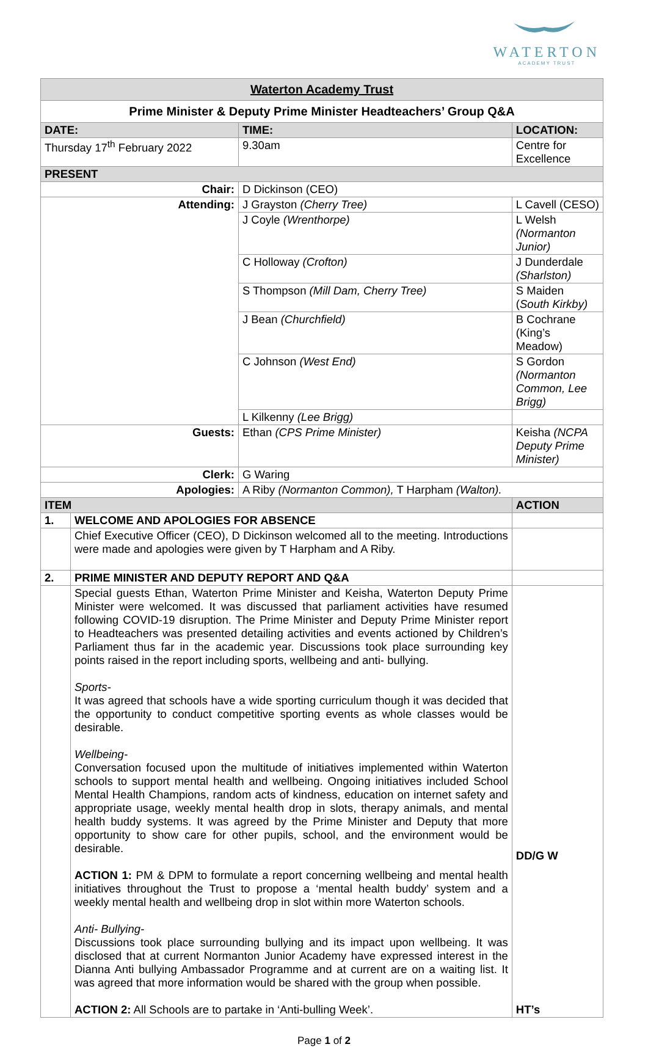WATERTON
ACADEMY TRUST
| Waterton Academy Trust | | | | | | |
| --- | --- | --- | --- | --- | --- | --- |
| Prime Minister & Deputy Prime Minister Headteachers’ Group Q&A | | | | | | |
| DATE: | | | TIME: | LOCATION: | | |
| Thursday 17<sup>th</sup> February 2022 | | | 9.30am | Centre for Excellence | | |
| PRESENT | | | | | | |
| Chair: | | D Dickinson (CEO) | | | | |
| Attending: | | J Grayston (Cherry Tree) | | | L Cavell (CESO) | |
| | | J Coyle (Wrenthorpe) | | | L Welsh (Normanton Junior) | |
| | | C Holloway (Crofton) | | | J Dunderdale (Sharlston) | |
| | | S Thompson (Mill Dam, Cherry Tree) | | | S Maiden ( South Kirkby) | |
| | | J Bean (Churchfield) | | | B Cochrane (King’s Meadow) | |
| | | C Johnson (West End) | | | S Gordon (Normanton Common, Lee Brigg) | |
| | | L Kilkenny (Lee Brigg) | | | | |
| Guests: | | Ethan (CPS Prime Minister) | | | Keisha (NCPA Deputy Prime Minister) | |
| Clerk: | | G Waring | | | | |
| Apologies: | | A Riby (Normanton Common), T Harpham (Walton). | | | | |
| ITEM | | | | | | ACTION |
| 1. | WELCOME AND APOLOGIES FOR ABSENCE | | | | | |
| | Chief Executive Officer (CEO), D Dickinson welcomed all to the meeting. Introductions were made and apologies were given by T Harpham and A Riby. | | | | | |
| 2. | PRIME MINISTER AND DEPUTY REPORT AND Q&A | | | | | |
| | Special guests Ethan, Waterton Prime Minister and Keisha, Waterton Deputy Prime Minister were welcomed. It was discussed that parliament activities have resumed following COVID-19 disruption. The Prime Minister and Deputy Prime Minister report to Headteachers was presented detailing activities and events actioned by Children’s Parliament thus far in the academic year. Discussions took place surrounding key points raised in the report including sports, wellbeing and anti- bullying. Sports- It was agreed that schools have a wide sporting curriculum though it was decided that the opportunity to conduct competitive sporting events as whole classes would be desirable. Wellbeing- Conversation focused upon the multitude of initiatives implemented within Waterton schools to support mental health and wellbeing. Ongoing initiatives included School Mental Health Champions, random acts of kindness, education on internet safety and appropriate usage, weekly mental health drop in slots, therapy animals, and mental health buddy systems. It was agreed by the Prime Minister and Deputy that more opportunity to show care for other pupils, school, and the environment would be desirable. ACTION 1: PM & DPM to formulate a report concerning wellbeing and mental health initiatives throughout the Trust to propose a ‘mental health buddy’ system and a weekly mental health and wellbeing drop in slot within more Waterton schools. Anti- Bullying- Discussions took place surrounding bullying and its impact upon wellbeing. It was disclosed that at current Normanton Junior Academy have expressed interest in the Dianna Anti bullying Ambassador Programme and at current are on a waiting list. It was agreed that more information would be shared with the group when possible. ACTION 2: All Schools are to partake in ‘Anti-bulling Week’. | | | | | DD/G W HT’s |
Page 1 of 2